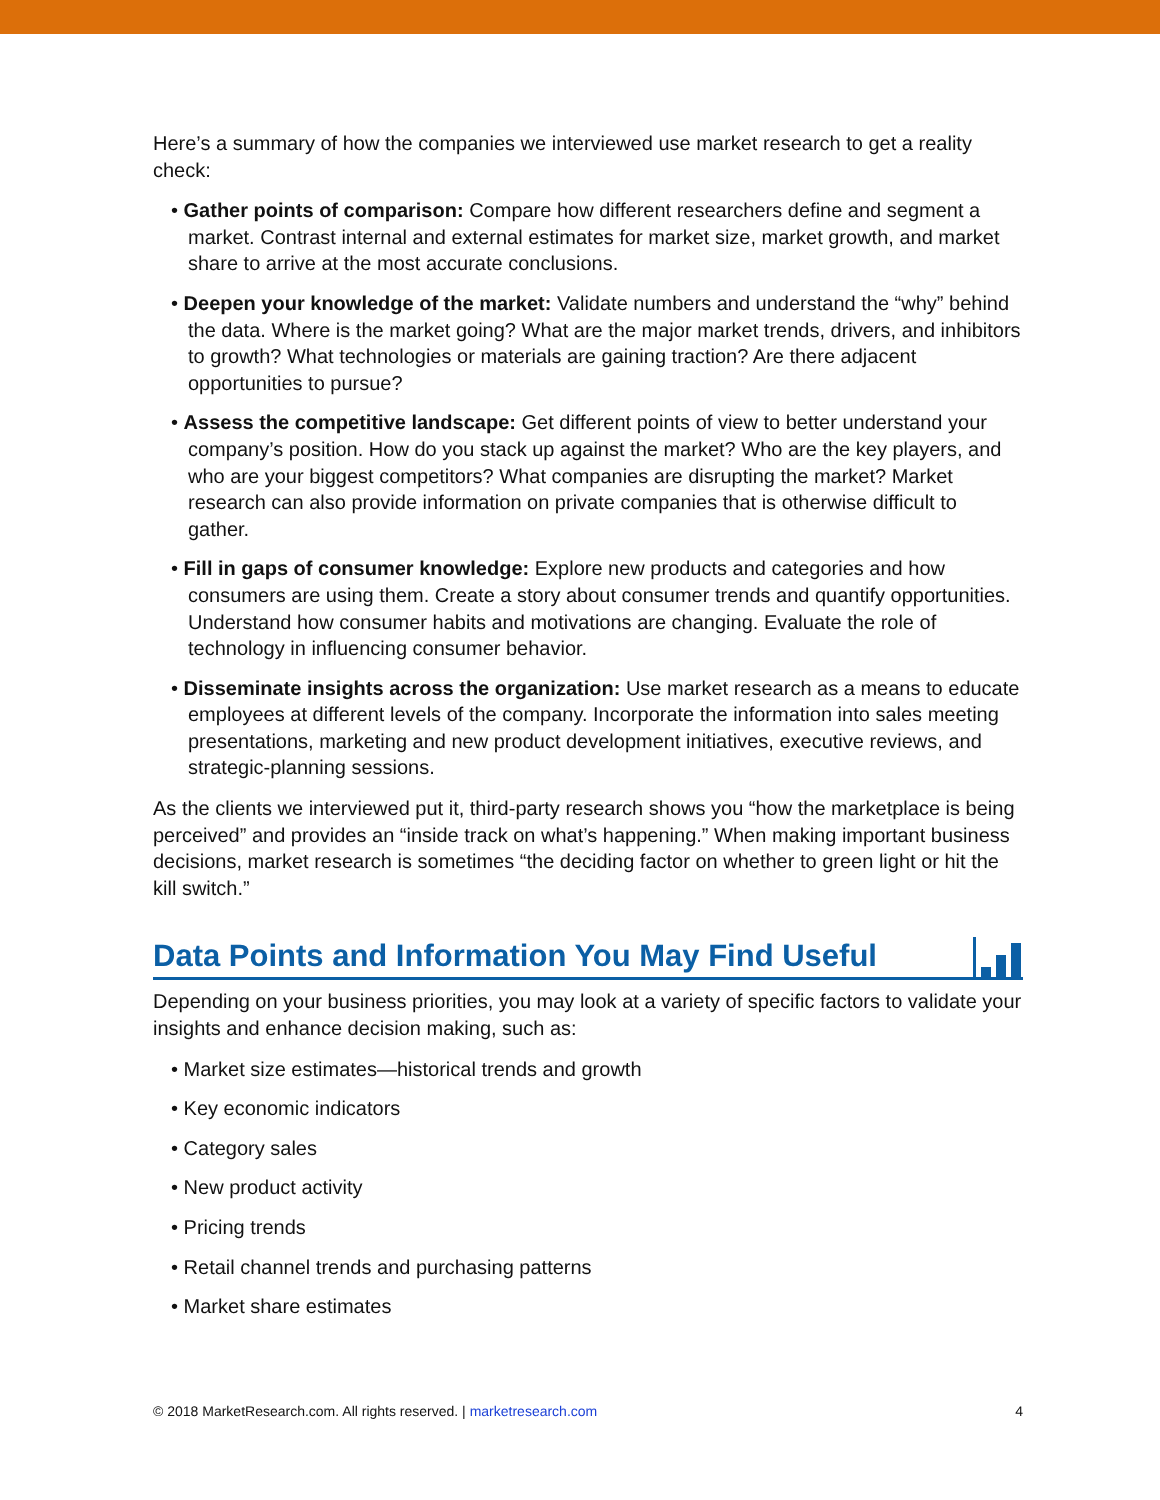Here’s a summary of how the companies we interviewed use market research to get a reality check:
• Gather points of comparison: Compare how different researchers define and segment a market. Contrast internal and external estimates for market size, market growth, and market share to arrive at the most accurate conclusions.
• Deepen your knowledge of the market: Validate numbers and understand the “why” behind the data. Where is the market going? What are the major market trends, drivers, and inhibitors to growth? What technologies or materials are gaining traction? Are there adjacent opportunities to pursue?
• Assess the competitive landscape: Get different points of view to better understand your company’s position. How do you stack up against the market? Who are the key players, and who are your biggest competitors? What companies are disrupting the market? Market research can also provide information on private companies that is otherwise difficult to gather.
• Fill in gaps of consumer knowledge: Explore new products and categories and how consumers are using them. Create a story about consumer trends and quantify opportunities. Understand how consumer habits and motivations are changing. Evaluate the role of technology in influencing consumer behavior.
• Disseminate insights across the organization: Use market research as a means to educate employees at different levels of the company. Incorporate the information into sales meeting presentations, marketing and new product development initiatives, executive reviews, and strategic-planning sessions.
As the clients we interviewed put it, third-party research shows you “how the marketplace is being perceived” and provides an “inside track on what’s happening.” When making important business decisions, market research is sometimes “the deciding factor on whether to green light or hit the kill switch.”
Data Points and Information You May Find Useful
Depending on your business priorities, you may look at a variety of specific factors to validate your insights and enhance decision making, such as:
• Market size estimates—historical trends and growth
• Key economic indicators
• Category sales
• New product activity
• Pricing trends
• Retail channel trends and purchasing patterns
• Market share estimates
© 2018 MarketResearch.com. All rights reserved. | marketresearch.com 4